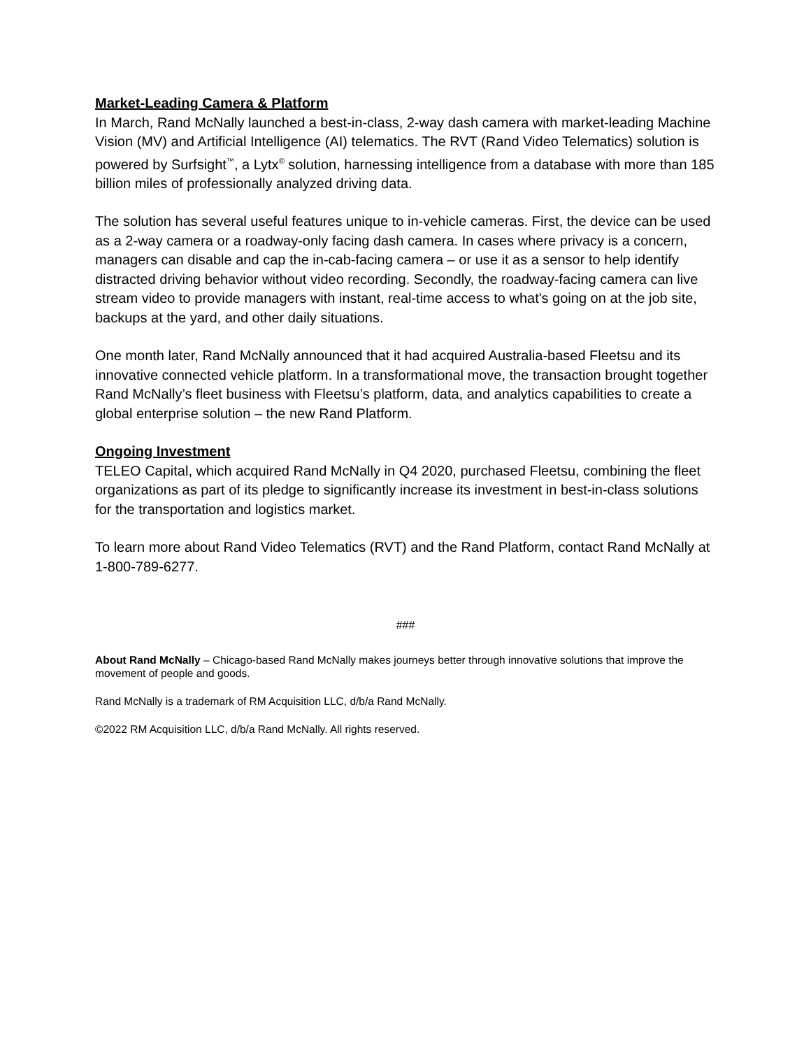Market-Leading Camera & Platform
In March, Rand McNally launched a best-in-class, 2-way dash camera with market-leading Machine Vision (MV) and Artificial Intelligence (AI) telematics. The RVT (Rand Video Telematics) solution is powered by Surfsight<sup>™</sup>, a Lytx<sup>®</sup> solution, harnessing intelligence from a database with more than 185 billion miles of professionally analyzed driving data.
The solution has several useful features unique to in-vehicle cameras. First, the device can be used as a 2-way camera or a roadway-only facing dash camera. In cases where privacy is a concern, managers can disable and cap the in-cab-facing camera – or use it as a sensor to help identify distracted driving behavior without video recording. Secondly, the roadway-facing camera can live stream video to provide managers with instant, real-time access to what's going on at the job site, backups at the yard, and other daily situations.
One month later, Rand McNally announced that it had acquired Australia-based Fleetsu and its innovative connected vehicle platform. In a transformational move, the transaction brought together Rand McNally’s fleet business with Fleetsu’s platform, data, and analytics capabilities to create a global enterprise solution – the new Rand Platform.
Ongoing Investment
TELEO Capital, which acquired Rand McNally in Q4 2020, purchased Fleetsu, combining the fleet organizations as part of its pledge to significantly increase its investment in best-in-class solutions for the transportation and logistics market.
To learn more about Rand Video Telematics (RVT) and the Rand Platform, contact Rand McNally at 1-800-789-6277.
###
About Rand McNally – Chicago-based Rand McNally makes journeys better through innovative solutions that improve the movement of people and goods.
Rand McNally is a trademark of RM Acquisition LLC, d/b/a Rand McNally.
©2022 RM Acquisition LLC, d/b/a Rand McNally. All rights reserved.